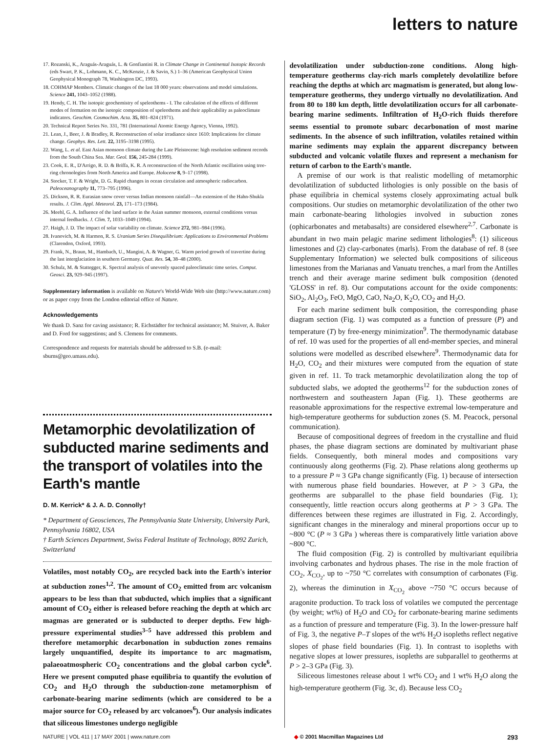letters to nature
17. Rozanski, K., Araguás-Araguás, L. & Gonfiantini R. in Climate Change in Continental Isotopic Records (eds Swart, P. K., Lohmann, K. C., McKenzie, J. & Savin, S.) 1–36 (American Geophysical Union Geophysical Monograph 78, Washington DC, 1993).
18. COHMAP Members. Climatic changes of the last 18 000 years: observations and model simulations. Science 241, 1043–1052 (1988).
19. Hendy, C. H. The isotopic geochemistry of speleothems - I. The calculation of the effects of different modes of formation on the isotopic composition of speleothems and their applicability as paleoclimate indicators. Geochim. Cosmochim. Acta. 35, 801–824 (1971).
20. Technical Report Series No. 331, 781 (International Atomic Energy Agency, Vienna, 1992).
21. Lean, J., Beer, J. & Bradley, R. Reconstruction of solar irradiance since 1610: Implications for climate change. Geophys. Res. Lett. 22, 3195–3198 (1995).
22. Wang, L. et al. East Asian monsoon climate during the Late Pleistocene: high resolution sediment records from the South China Sea. Mar. Geol. 156, 245-284 (1999).
23. Cook, E. R., D'Arrigo, R. D. & Briffa, K. R. A reconstruction of the North Atlantic oscillation using tree-ring chronologies from North America and Europe. Holocene 8, 9–17 (1998).
24. Stocker, T. F. & Wright, D. G. Rapid changes in ocean circulation and atmospheric radiocarbon. Paleoceanography 11, 773–795 (1996).
25. Dickson, R. R. Eurasian snow cover versus Indian monsoon rainfall—An extension of the Hahn-Shukla results. J. Clim. Appl. Meteorol. 23, 171–173 (1984).
26. Meehl, G. A. Influence of the land surface in the Asian summer monsoon, external conditions versus internal feedbacks. J. Clim. 7, 1033–1049 (1994).
27. Haigh, J. D. The impact of solar variability on climate. Science 272, 981–984 (1996).
28. Ivanovich, M. & Harmon, R. S. Uranium Series Disequilibrium: Applications to Environmental Problems (Clarendon, Oxford, 1993).
29. Frank, N., Braun, M., Hambach, U., Mangini, A. & Wagner, G. Warm period growth of travertine during the last interglaciation in southern Germany. Quat. Res. 54, 38–48 (2000).
30. Schulz, M. & Stattegger, K. Spectral analysis of unevenly spaced paleoclimatic time series. Comput. Geosci. 23, 929–945 (1997).
Supplementary information is available on Nature's World-Wide Web site (http://www.nature.com) or as paper copy from the London editorial office of Nature.
Acknowledgements
We thank D. Sanz for caving assistance; R. Eichstädter for technical assistance; M. Stuiver, A. Baker and D. Ford for suggestions; and S. Clemens for comments.
Correspondence and requests for materials should be addressed to S.B. (e-mail: sburns@geo.umass.edu).
Metamorphic devolatilization of subducted marine sediments and the transport of volatiles into the Earth's mantle
D. M. Kerrick* & J. A. D. Connolly†
* Department of Geosciences, The Pennsylvania State University, University Park, Pennsylvania 16802, USA
† Earth Sciences Department, Swiss Federal Institute of Technology, 8092 Zurich, Switzerland
Volatiles, most notably CO<sub>2</sub>, are recycled back into the Earth's interior at subduction zones<sup>1,2</sup>. The amount of CO<sub>2</sub> emitted from arc volcanism appears to be less than that subducted, which implies that a significant amount of CO<sub>2</sub> either is released before reaching the depth at which arc magmas are generated or is subducted to deeper depths. Few high-pressure experimental studies<sup>3–5</sup> have addressed this problem and therefore metamorphic decarbonation in subduction zones remains largely unquantified, despite its importance to arc magmatism, palaeoatmospheric CO<sub>2</sub> concentrations and the global carbon cycle<sup>6</sup>. Here we present computed phase equilibria to quantify the evolution of CO<sub>2</sub> and H<sub>2</sub>O through the subduction-zone metamorphism of carbonate-bearing marine sediments (which are considered to be a major source for CO<sub>2</sub> released by arc volcanoes<sup>6</sup>). Our analysis indicates that siliceous limestones undergo negligible
devolatilization under subduction-zone conditions. Along high-temperature geotherms clay-rich marls completely devolatilize before reaching the depths at which arc magmatism is generated, but along low-temperature geotherms, they undergo virtually no devolatilization. And from 80 to 180 km depth, little devolatilization occurs for all carbonate-bearing marine sediments. Infiltration of H<sub>2</sub>O-rich fluids therefore seems essential to promote subarc decarbonation of most marine sediments. In the absence of such infiltration, volatiles retained within marine sediments may explain the apparent discrepancy between subducted and volcanic volatile fluxes and represent a mechanism for return of carbon to the Earth's mantle.
A premise of our work is that realistic modelling of metamorphic devolatilization of subducted lithologies is only possible on the basis of phase equilibria in chemical systems closely approximating actual bulk compositions. Our studies on metamorphic devolatilization of the other two main carbonate-bearing lithologies involved in subuction zones (ophicarbonates and metabasalts) are considered elsewhere<sup>2,7</sup>. Carbonate is abundant in two main pelagic marine sediment lithologies<sup>8</sup>: (1) siliceous limestones and (2) clay-carbonates (marls). From the database of ref. 8 (see Supplementary Information) we selected bulk compositions of siliceous limestones from the Marianas and Vanuatu trenches, a marl from the Antilles trench and their average marine sediment bulk composition (denoted 'GLOSS' in ref. 8). Our computations account for the oxide components: SiO<sub>2</sub>, Al<sub>2</sub>O<sub>3</sub>, FeO, MgO, CaO, Na<sub>2</sub>O, K<sub>2</sub>O, CO<sub>2</sub> and H<sub>2</sub>O.
For each marine sediment bulk composition, the corresponding phase diagram section (Fig. 1) was computed as a function of pressure (P) and temperature (T) by free-energy minimization<sup>9</sup>. The thermodynamic database of ref. 10 was used for the properties of all end-member species, and mineral solutions were modelled as described elsewhere<sup>9</sup>. Thermodynamic data for H<sub>2</sub>O, CO<sub>2</sub> and their mixtures were computed from the equation of state given in ref. 11. To track metamorphic devolatilization along the top of subducted slabs, we adopted the geotherms<sup>12</sup> for the subduction zones of northwestern and southeastern Japan (Fig. 1). These geotherms are reasonable approximations for the respective extremal low-temperature and high-temperature geotherms for subduction zones (S. M. Peacock, personal communication).
Because of compositional degrees of freedom in the crystalline and fluid phases, the phase diagram sections are dominated by multivariant phase fields. Consequently, both mineral modes and compositions vary continuously along geotherms (Fig. 2). Phase relations along geotherms up to a pressure P ≈ 3 GPa change significantly (Fig. 1) because of intersection with numerous phase field boundaries. However, at P > 3 GPa, the geotherms are subparallel to the phase field boundaries (Fig. 1); consequently, little reaction occurs along geotherms at P > 3 GPa. The differences between these regimes are illustrated in Fig. 2. Accordingly, significant changes in the mineralogy and mineral proportions occur up to ~800 °C (P ≈ 3 GPa ) whereas there is comparatively little variation above ~800 °C.
The fluid composition (Fig. 2) is controlled by multivariant equilibria involving carbonates and hydrous phases. The rise in the mole fraction of CO<sub>2</sub>, X<sub>CO<sub>2</sub></sub>, up to ~750 °C correlates with consumption of carbonates (Fig. 2), whereas the diminution in X<sub>CO<sub>2</sub></sub> above ~750 °C occurs because of aragonite production. To track loss of volatiles we computed the percentage (by weight; wt%) of H<sub>2</sub>O and CO<sub>2</sub> for carbonate-bearing marine sediments as a function of pressure and temperature (Fig. 3). In the lower-pressure half of Fig. 3, the negative P–T slopes of the wt% H<sub>2</sub>O isopleths reflect negative slopes of phase field boundaries (Fig. 1). In contrast to isopleths with negative slopes at lower pressures, isopleths are subparallel to geotherms at P > 2–3 GPa (Fig. 3).
Siliceous limestones release about 1 wt% CO<sub>2</sub> and 1 wt% H<sub>2</sub>O along the high-temperature geotherm (Fig. 3c, d). Because less CO<sub>2</sub>
NATURE | VOL 411 | 17 MAY 2001 | www.nature.com ◆ © 2001 Macmillan Magazines Ltd 293